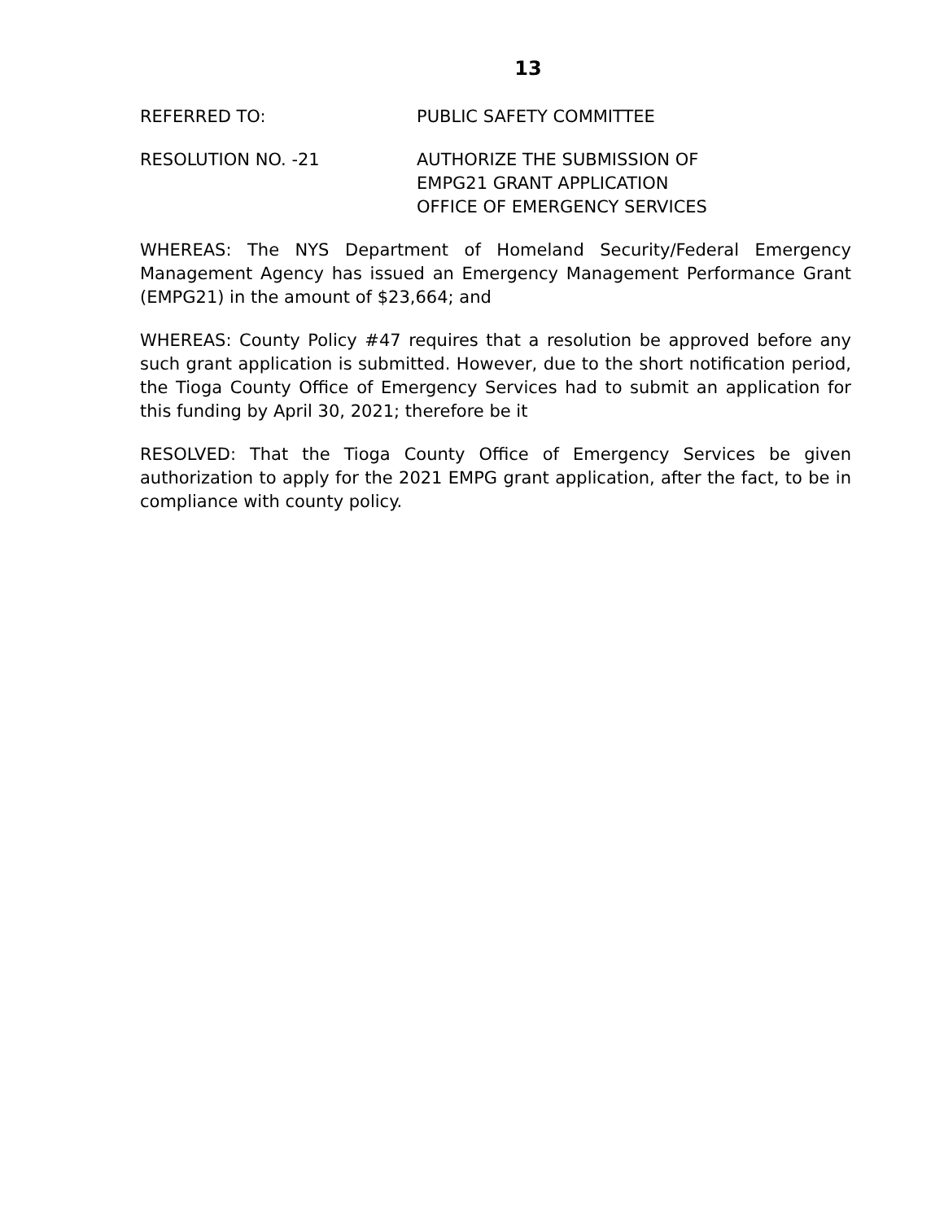13
REFERRED TO: PUBLIC SAFETY COMMITTEE
RESOLUTION NO. -21 AUTHORIZE THE SUBMISSION OF
EMPG21 GRANT APPLICATION
OFFICE OF EMERGENCY SERVICES
WHEREAS: The NYS Department of Homeland Security/Federal Emergency Management Agency has issued an Emergency Management Performance Grant (EMPG21) in the amount of $23,664; and
WHEREAS: County Policy #47 requires that a resolution be approved before any such grant application is submitted. However, due to the short notification period, the Tioga County Office of Emergency Services had to submit an application for this funding by April 30, 2021; therefore be it
RESOLVED: That the Tioga County Office of Emergency Services be given authorization to apply for the 2021 EMPG grant application, after the fact, to be in compliance with county policy.